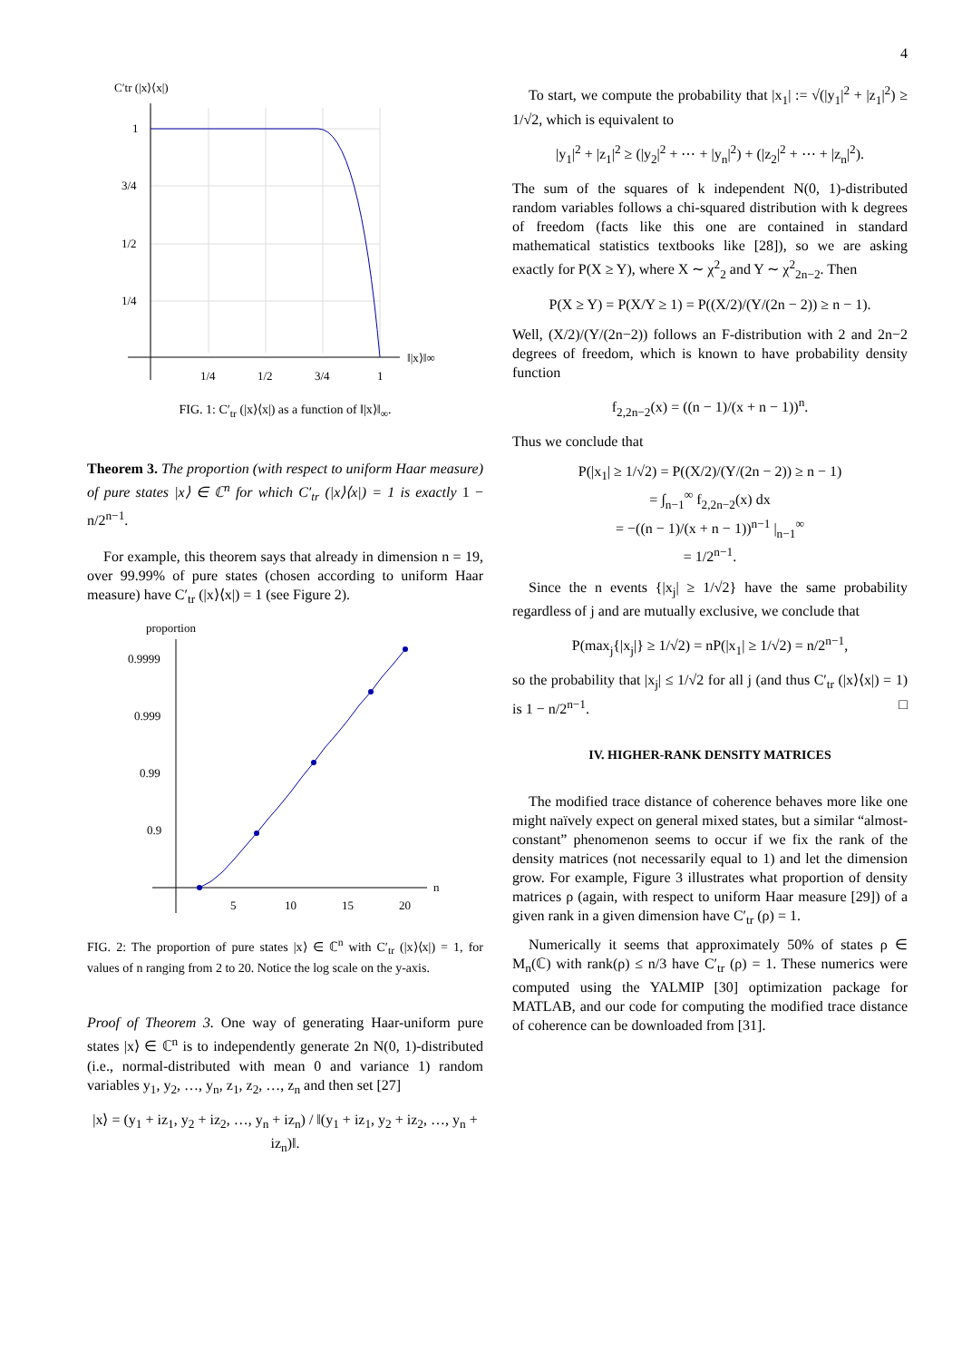4
C′tr (|x⟩⟨x|)
1
3/4
1/2
1/4
1/4
1/2
3/4
1
‖|x⟩‖∞
FIG. 1: C′<sub>tr</sub> (|x⟩⟨x|) as a function of ‖|x⟩‖<sub>∞</sub>.
Theorem 3. The proportion (with respect to uniform Haar measure) of pure states |x⟩ ∈ ℂ<sup>n</sup> for which C′<sub>tr</sub> (|x⟩⟨x|) = 1 is exactly 1 − n/2<sup>n−1</sup>.
For example, this theorem says that already in dimension n = 19, over 99.99% of pure states (chosen according to uniform Haar measure) have C′<sub>tr</sub> (|x⟩⟨x|) = 1 (see Figure 2).
proportion
0.9999
0.999
0.99
0.9
5
10
15
20
n
FIG. 2: The proportion of pure states |x⟩ ∈ ℂ<sup>n</sup> with C′<sub>tr</sub> (|x⟩⟨x|) = 1, for values of n ranging from 2 to 20. Notice the log scale on the y-axis.
Proof of Theorem 3. One way of generating Haar-uniform pure states |x⟩ ∈ ℂ<sup>n</sup> is to independently generate 2n N(0, 1)-distributed (i.e., normal-distributed with mean 0 and variance 1) random variables y<sub>1</sub>, y<sub>2</sub>, …, y<sub>n</sub>, z<sub>1</sub>, z<sub>2</sub>, …, z<sub>n</sub> and then set [27]
|x⟩ = (y<sub>1</sub> + iz<sub>1</sub>, y<sub>2</sub> + iz<sub>2</sub>, …, y<sub>n</sub> + iz<sub>n</sub>) / ‖(y<sub>1</sub> + iz<sub>1</sub>, y<sub>2</sub> + iz<sub>2</sub>, …, y<sub>n</sub> + iz<sub>n</sub>)‖.
To start, we compute the probability that |x<sub>1</sub>| := √(|y<sub>1</sub>|<sup>2</sup> + |z<sub>1</sub>|<sup>2</sup>) ≥ 1/√2, which is equivalent to
|y<sub>1</sub>|<sup>2</sup> + |z<sub>1</sub>|<sup>2</sup> ≥ (|y<sub>2</sub>|<sup>2</sup> + ⋯ + |y<sub>n</sub>|<sup>2</sup>) + (|z<sub>2</sub>|<sup>2</sup> + ⋯ + |z<sub>n</sub>|<sup>2</sup>).
The sum of the squares of k independent N(0, 1)-distributed random variables follows a chi-squared distribution with k degrees of freedom (facts like this one are contained in standard mathematical statistics textbooks like [28]), so we are asking exactly for P(X ≥ Y), where X ∼ χ<sup>2</sup><sub>2</sub> and Y ∼ χ<sup>2</sup><sub>2n−2</sub>. Then
P(X ≥ Y) = P(X/Y ≥ 1) = P((X/2)/(Y/(2n − 2)) ≥ n − 1).
Well, (X/2)/(Y/(2n−2)) follows an F-distribution with 2 and 2n−2 degrees of freedom, which is known to have probability density function
f<sub>2,2n−2</sub>(x) = ((n − 1)/(x + n − 1))<sup>n</sup>.
Thus we conclude that
P(|x<sub>1</sub>| ≥ 1/√2) = P((X/2)/(Y/(2n − 2)) ≥ n − 1)
= ∫<sub>n−1</sub><sup>∞</sup> f<sub>2,2n−2</sub>(x) dx
= −((n − 1)/(x + n − 1))<sup>n−1</sup> |<sub>n−1</sub><sup>∞</sup>
= 1/2<sup>n−1</sup>.
Since the n events {|x<sub>j</sub>| ≥ 1/√2} have the same probability regardless of j and are mutually exclusive, we conclude that
P(max<sub>j</sub>{|x<sub>j</sub>|} ≥ 1/√2) = nP(|x<sub>1</sub>| ≥ 1/√2) = n/2<sup>n−1</sup>,
so the probability that |x<sub>j</sub>| ≤ 1/√2 for all j (and thus C′<sub>tr</sub> (|x⟩⟨x|) = 1) is 1 − n/2<sup>n−1</sup>. □
IV. HIGHER-RANK DENSITY MATRICES
The modified trace distance of coherence behaves more like one might naïvely expect on general mixed states, but a similar “almost-constant” phenomenon seems to occur if we fix the rank of the density matrices (not necessarily equal to 1) and let the dimension grow. For example, Figure 3 illustrates what proportion of density matrices ρ (again, with respect to uniform Haar measure [29]) of a given rank in a given dimension have C′<sub>tr</sub> (ρ) = 1.
Numerically it seems that approximately 50% of states ρ ∈ M<sub>n</sub>(ℂ) with rank(ρ) ≤ n/3 have C′<sub>tr</sub> (ρ) = 1. These numerics were computed using the YALMIP [30] optimization package for MATLAB, and our code for computing the modified trace distance of coherence can be downloaded from [31].